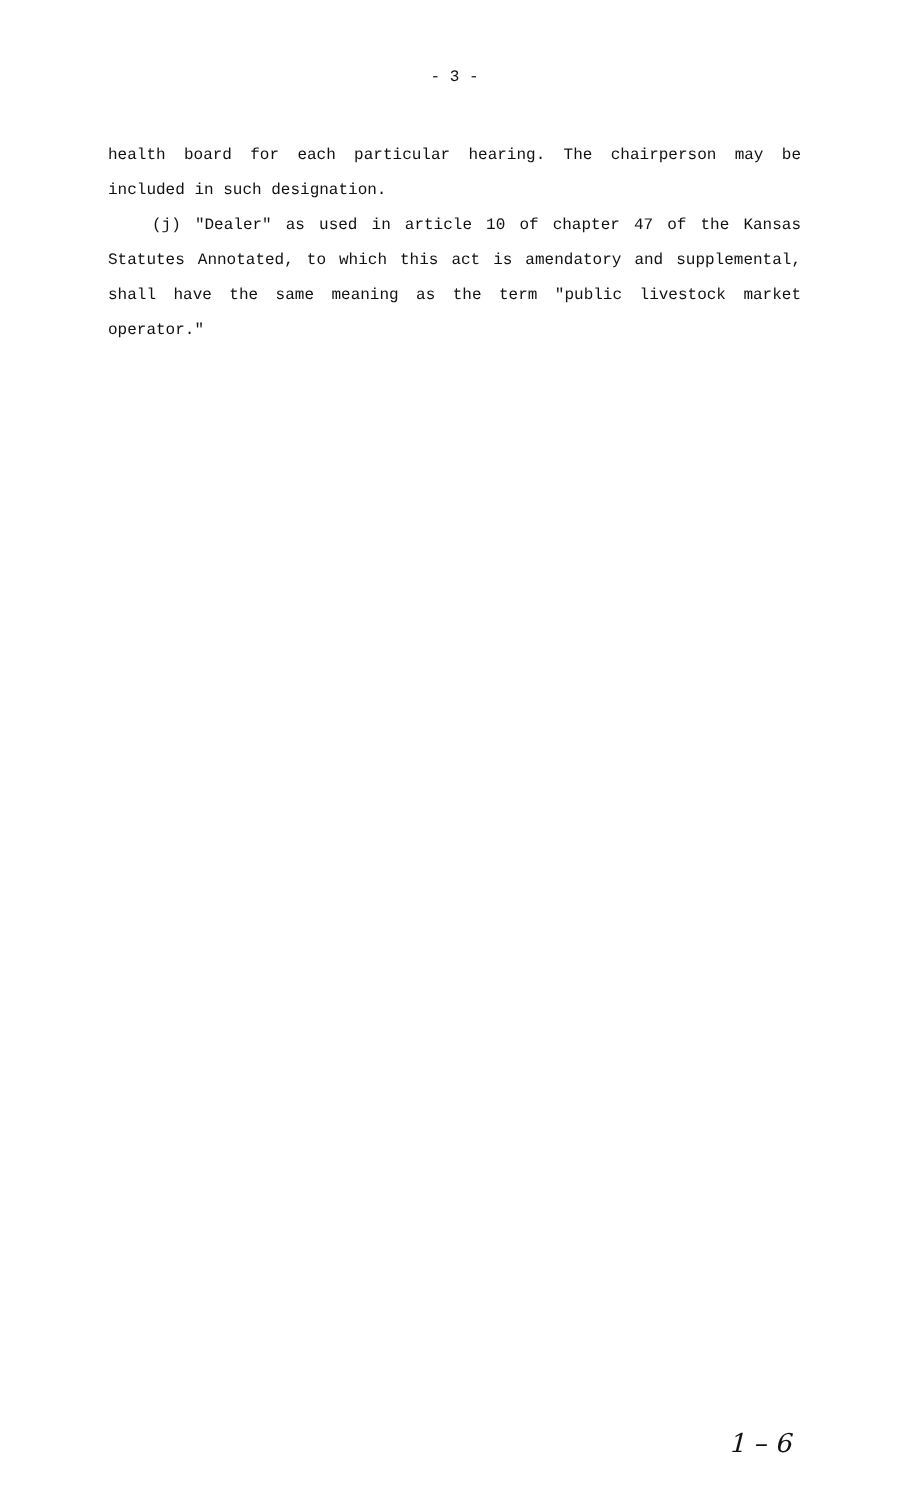- 3 -
health board for each particular hearing. The chairperson may be included in such designation.
(j) "Dealer" as used in article 10 of chapter 47 of the Kansas Statutes Annotated, to which this act is amendatory and supplemental, shall have the same meaning as the term "public livestock market operator."
1 – 6